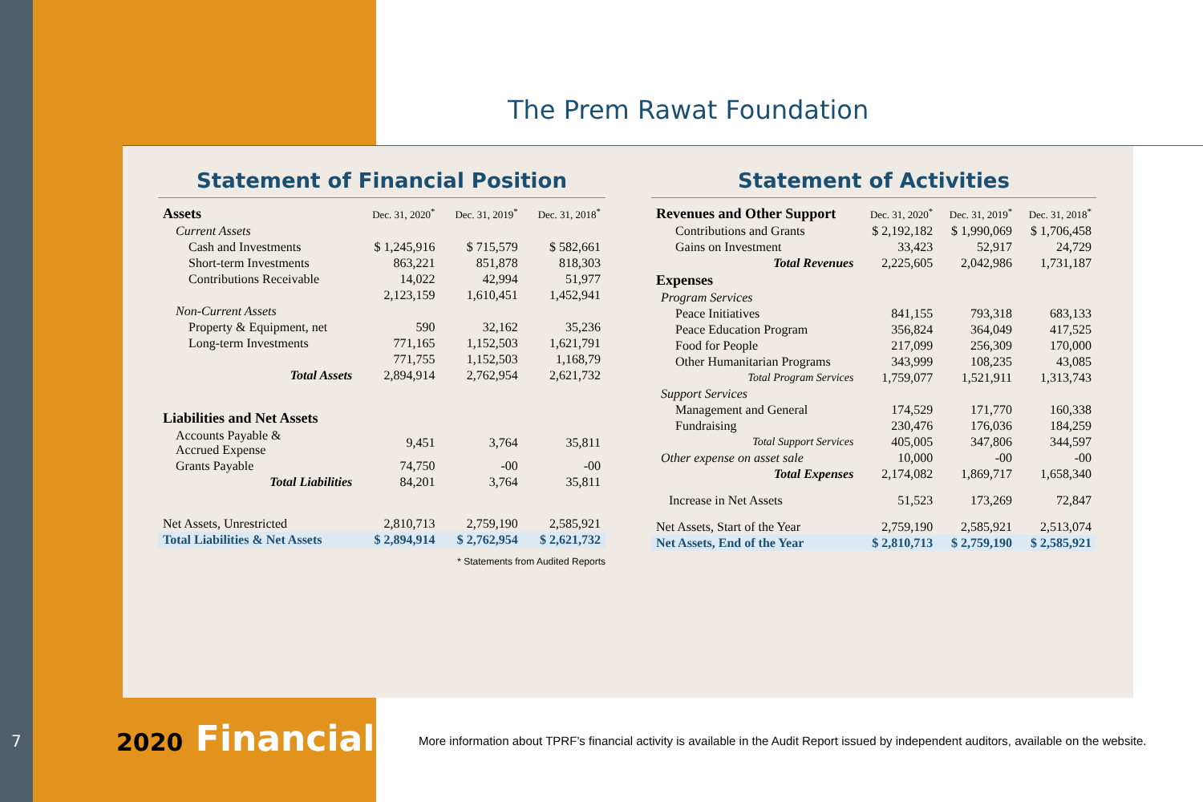The Prem Rawat Foundation
Statement of Financial Position
| Assets | Dec. 31, 2020<sup>*</sup> | Dec. 31, 2019<sup>*</sup> | Dec. 31, 2018<sup>*</sup> |
| Current Assets | | | |
| Cash and Investments | $ 1,245,916 | $ 715,579 | $ 582,661 |
| Short-term Investments | 863,221 | 851,878 | 818,303 |
| Contributions Receivable | 14,022 | 42,994 | 51,977 |
| | 2,123,159 | 1,610,451 | 1,452,941 |
| Non-Current Assets | | | |
| Property & Equipment, net | 590 | 32,162 | 35,236 |
| Long-term Investments | 771,165 | 1,152,503 | 1,621,791 |
| | 771,755 | 1,152,503 | 1,168,79 |
| Total Assets | 2,894,914 | 2,762,954 | 2,621,732 |
| Liabilities and Net Assets | | | |
| Accounts Payable & Accrued Expense | 9,451 | 3,764 | 35,811 |
| Grants Payable | 74,750 | -00 | -00 |
| Total Liabilities | 84,201 | 3,764 | 35,811 |
| Net Assets, Unrestricted | 2,810,713 | 2,759,190 | 2,585,921 |
| Total Liabilities & Net Assets | $ 2,894,914 | $ 2,762,954 | $ 2,621,732 |
* Statements from Audited Reports
Statement of Activities
| Revenues and Other Support | Dec. 31, 2020<sup>*</sup> | Dec. 31, 2019<sup>*</sup> | Dec. 31, 2018<sup>*</sup> |
| Contributions and Grants | $ 2,192,182 | $ 1,990,069 | $ 1,706,458 |
| Gains on Investment | 33,423 | 52,917 | 24,729 |
| Total Revenues | 2,225,605 | 2,042,986 | 1,731,187 |
| Expenses | | | |
| Program Services | | | |
| Peace Initiatives | 841,155 | 793,318 | 683,133 |
| Peace Education Program | 356,824 | 364,049 | 417,525 |
| Food for People | 217,099 | 256,309 | 170,000 |
| Other Humanitarian Programs | 343,999 | 108,235 | 43,085 |
| Total Program Services | 1,759,077 | 1,521,911 | 1,313,743 |
| Support Services | | | |
| Management and General | 174,529 | 171,770 | 160,338 |
| Fundraising | 230,476 | 176,036 | 184,259 |
| Total Support Services | 405,005 | 347,806 | 344,597 |
| Other expense on asset sale | 10,000 | -00 | -00 |
| Total Expenses | 2,174,082 | 1,869,717 | 1,658,340 |
| Increase in Net Assets | 51,523 | 173,269 | 72,847 |
| Net Assets, Start of the Year | 2,759,190 | 2,585,921 | 2,513,074 |
| Net Assets, End of the Year | $ 2,810,713 | $ 2,759,190 | $ 2,585,921 |
7 2020 Financials
More information about TPRF’s financial activity is available in the Audit Report issued by independent auditors, available on the website.